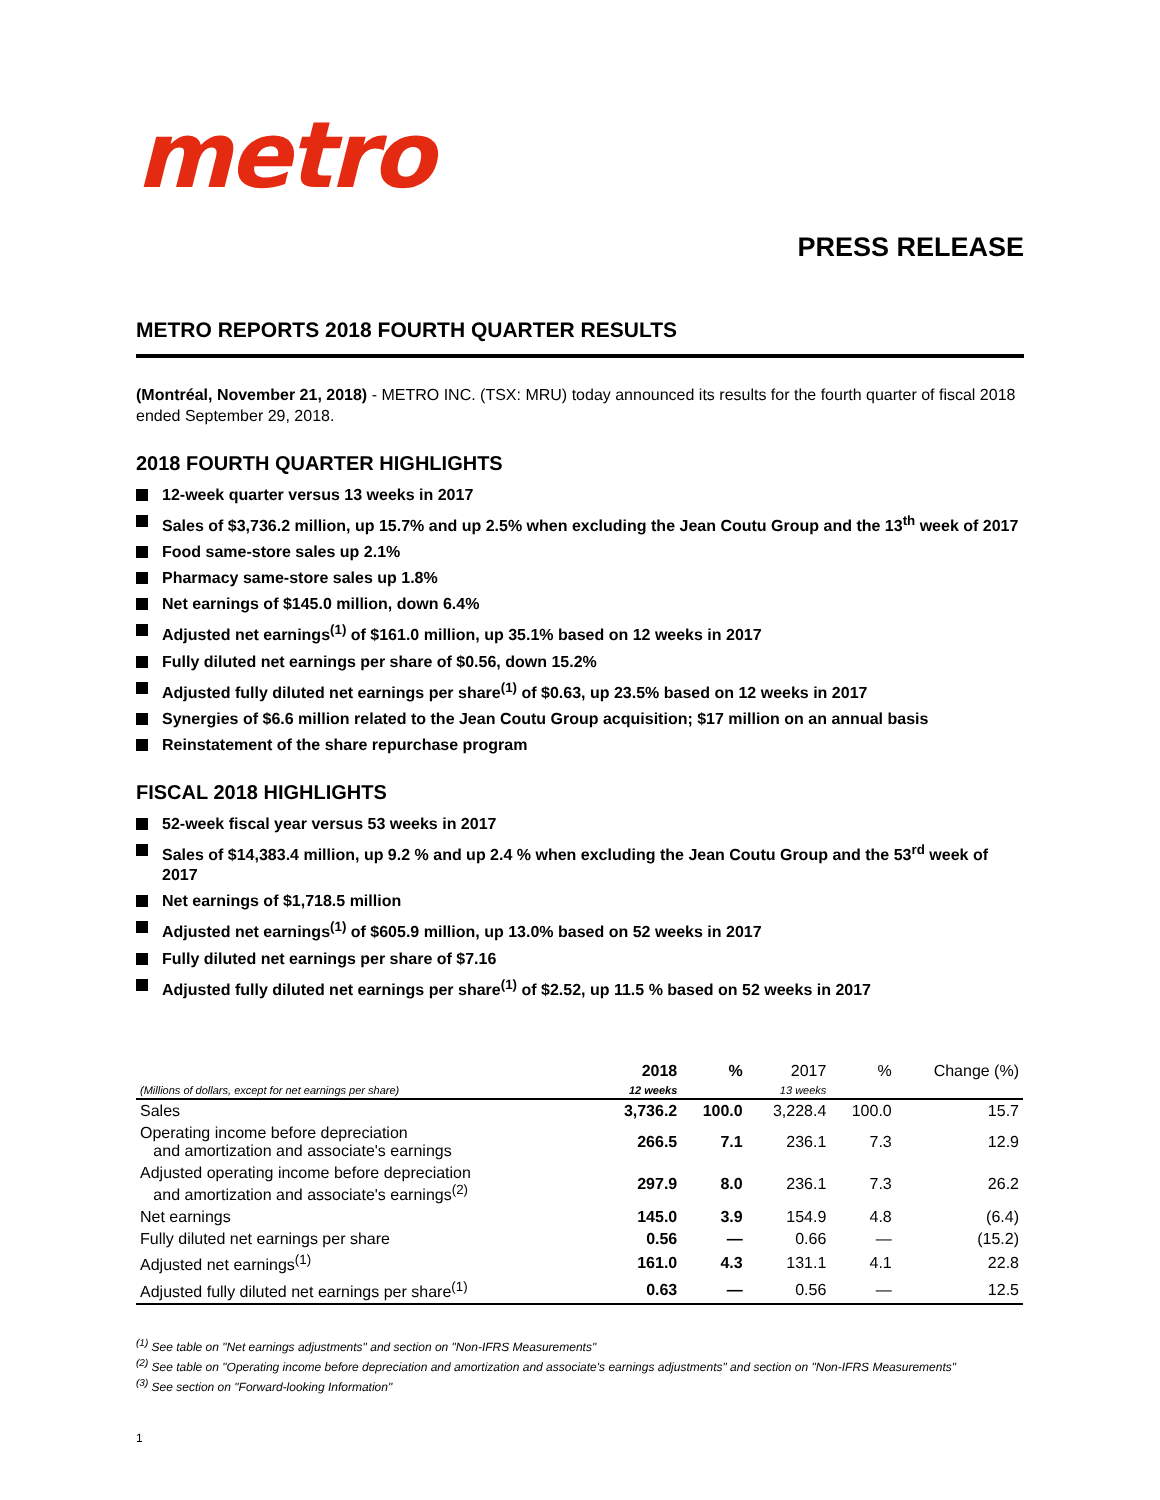metro
PRESS RELEASE
METRO REPORTS 2018 FOURTH QUARTER RESULTS
(Montréal, November 21, 2018) - METRO INC. (TSX: MRU) today announced its results for the fourth quarter of fiscal 2018 ended September 29, 2018.
2018 FOURTH QUARTER HIGHLIGHTS
12-week quarter versus 13 weeks in 2017
Sales of $3,736.2 million, up 15.7% and up 2.5% when excluding the Jean Coutu Group and the 13<sup>th</sup> week of 2017
Food same-store sales up 2.1%
Pharmacy same-store sales up 1.8%
Net earnings of $145.0 million, down 6.4%
Adjusted net earnings<sup>(1)</sup> of $161.0 million, up 35.1% based on 12 weeks in 2017
Fully diluted net earnings per share of $0.56, down 15.2%
Adjusted fully diluted net earnings per share<sup>(1)</sup> of $0.63, up 23.5% based on 12 weeks in 2017
Synergies of $6.6 million related to the Jean Coutu Group acquisition; $17 million on an annual basis
Reinstatement of the share repurchase program
FISCAL 2018 HIGHLIGHTS
52-week fiscal year versus 53 weeks in 2017
Sales of $14,383.4 million, up 9.2 % and up 2.4 % when excluding the Jean Coutu Group and the 53<sup>rd</sup> week of 2017
Net earnings of $1,718.5 million
Adjusted net earnings<sup>(1)</sup> of $605.9 million, up 13.0% based on 52 weeks in 2017
Fully diluted net earnings per share of $7.16
Adjusted fully diluted net earnings per share<sup>(1)</sup> of $2.52, up 11.5 % based on 52 weeks in 2017
| | 2018 | % | 2017 | % | Change (%) |
| --- | --- | --- | --- | --- | --- |
| (Millions of dollars, except for net earnings per share) | 12 weeks | | 13 weeks | | |
| Sales | 3,736.2 | 100.0 | 3,228.4 | 100.0 | 15.7 |
| Operating income before depreciation and amortization and associate's earnings | 266.5 | 7.1 | 236.1 | 7.3 | 12.9 |
| Adjusted operating income before depreciation and amortization and associate's earnings<sup>(2)</sup> | 297.9 | 8.0 | 236.1 | 7.3 | 26.2 |
| Net earnings | 145.0 | 3.9 | 154.9 | 4.8 | (6.4) |
| Fully diluted net earnings per share | 0.56 | — | 0.66 | — | (15.2) |
| Adjusted net earnings<sup>(1)</sup> | 161.0 | 4.3 | 131.1 | 4.1 | 22.8 |
| Adjusted fully diluted net earnings per share<sup>(1)</sup> | 0.63 | — | 0.56 | — | 12.5 |
<sup>(1)</sup> See table on "Net earnings adjustments" and section on "Non-IFRS Measurements"
<sup>(2)</sup> See table on "Operating income before depreciation and amortization and associate's earnings adjustments" and section on "Non-IFRS Measurements"
<sup>(3)</sup> See section on "Forward-looking Information"
1